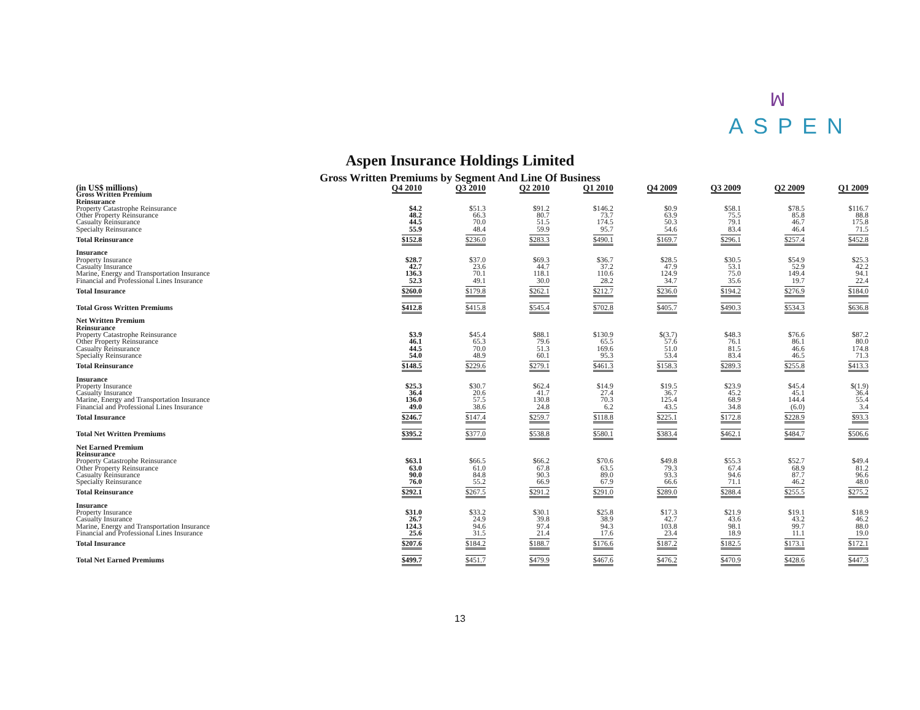ꟽ
ASPEN
Aspen Insurance Holdings Limited
Gross Written Premiums by Segment And Line Of Business
| (in US$ millions) | Q4 2010 | Q3 2010 | Q2 2010 | Q1 2010 | Q4 2009 | Q3 2009 | Q2 2009 | Q1 2009 |
| --- | --- | --- | --- | --- | --- | --- | --- | --- |
| Gross Written Premium | | | | | | | | |
| Reinsurance | | | | | | | | |
| Property Catastrophe Reinsurance | $4.2 | $51.3 | $91.2 | $146.2 | $0.9 | $58.1 | $78.5 | $116.7 |
| Other Property Reinsurance | 48.2 | 66.3 | 80.7 | 73.7 | 63.9 | 75.5 | 85.8 | 88.8 |
| Casualty Reinsurance | 44.5 | 70.0 | 51.5 | 174.5 | 50.3 | 79.1 | 46.7 | 175.8 |
| Specialty Reinsurance | 55.9 | 48.4 | 59.9 | 95.7 | 54.6 | 83.4 | 46.4 | 71.5 |
| Total Reinsurance | $152.8 | $236.0 | $283.3 | $490.1 | $169.7 | $296.1 | $257.4 | $452.8 |
| Insurance | | | | | | | | |
| Property Insurance | $28.7 | $37.0 | $69.3 | $36.7 | $28.5 | $30.5 | $54.9 | $25.3 |
| Casualty Insurance | 42.7 | 23.6 | 44.7 | 37.2 | 47.9 | 53.1 | 52.9 | 42.2 |
| Marine, Energy and Transportation Insurance | 136.3 | 70.1 | 118.1 | 110.6 | 124.9 | 75.0 | 149.4 | 94.1 |
| Financial and Professional Lines Insurance | 52.3 | 49.1 | 30.0 | 28.2 | 34.7 | 35.6 | 19.7 | 22.4 |
| Total Insurance | $260.0 | $179.8 | $262.1 | $212.7 | $236.0 | $194.2 | $276.9 | $184.0 |
| Total Gross Written Premiums | $412.8 | $415.8 | $545.4 | $702.8 | $405.7 | $490.3 | $534.3 | $636.8 |
| Net Written Premium | | | | | | | | |
| Reinsurance | | | | | | | | |
| Property Catastrophe Reinsurance | $3.9 | $45.4 | $88.1 | $130.9 | $(3.7) | $48.3 | $76.6 | $87.2 |
| Other Property Reinsurance | 46.1 | 65.3 | 79.6 | 65.5 | 57.6 | 76.1 | 86.1 | 80.0 |
| Casualty Reinsurance | 44.5 | 70.0 | 51.3 | 169.6 | 51.0 | 81.5 | 46.6 | 174.8 |
| Specialty Reinsurance | 54.0 | 48.9 | 60.1 | 95.3 | 53.4 | 83.4 | 46.5 | 71.3 |
| Total Reinsurance | $148.5 | $229.6 | $279.1 | $461.3 | $158.3 | $289.3 | $255.8 | $413.3 |
| Insurance | | | | | | | | |
| Property Insurance | $25.3 | $30.7 | $62.4 | $14.9 | $19.5 | $23.9 | $45.4 | $(1.9) |
| Casualty Insurance | 36.4 | 20.6 | 41.7 | 27.4 | 36.7 | 45.2 | 45.1 | 36.4 |
| Marine, Energy and Transportation Insurance | 136.0 | 57.5 | 130.8 | 70.3 | 125.4 | 68.9 | 144.4 | 55.4 |
| Financial and Professional Lines Insurance | 49.0 | 38.6 | 24.8 | 6.2 | 43.5 | 34.8 | (6.0) | 3.4 |
| Total Insurance | $246.7 | $147.4 | $259.7 | $118.8 | $225.1 | $172.8 | $228.9 | $93.3 |
| Total Net Written Premiums | $395.2 | $377.0 | $538.8 | $580.1 | $383.4 | $462.1 | $484.7 | $506.6 |
| Net Earned Premium | | | | | | | | |
| Reinsurance | | | | | | | | |
| Property Catastrophe Reinsurance | $63.1 | $66.5 | $66.2 | $70.6 | $49.8 | $55.3 | $52.7 | $49.4 |
| Other Property Reinsurance | 63.0 | 61.0 | 67.8 | 63.5 | 79.3 | 67.4 | 68.9 | 81.2 |
| Casualty Reinsurance | 90.0 | 84.8 | 90.3 | 89.0 | 93.3 | 94.6 | 87.7 | 96.6 |
| Specialty Reinsurance | 76.0 | 55.2 | 66.9 | 67.9 | 66.6 | 71.1 | 46.2 | 48.0 |
| Total Reinsurance | $292.1 | $267.5 | $291.2 | $291.0 | $289.0 | $288.4 | $255.5 | $275.2 |
| Insurance | | | | | | | | |
| Property Insurance | $31.0 | $33.2 | $30.1 | $25.8 | $17.3 | $21.9 | $19.1 | $18.9 |
| Casualty Insurance | 26.7 | 24.9 | 39.8 | 38.9 | 42.7 | 43.6 | 43.2 | 46.2 |
| Marine, Energy and Transportation Insurance | 124.3 | 94.6 | 97.4 | 94.3 | 103.8 | 98.1 | 99.7 | 88.0 |
| Financial and Professional Lines Insurance | 25.6 | 31.5 | 21.4 | 17.6 | 23.4 | 18.9 | 11.1 | 19.0 |
| Total Insurance | $207.6 | $184.2 | $188.7 | $176.6 | $187.2 | $182.5 | $173.1 | $172.1 |
| Total Net Earned Premiums | $499.7 | $451.7 | $479.9 | $467.6 | $476.2 | $470.9 | $428.6 | $447.3 |
13